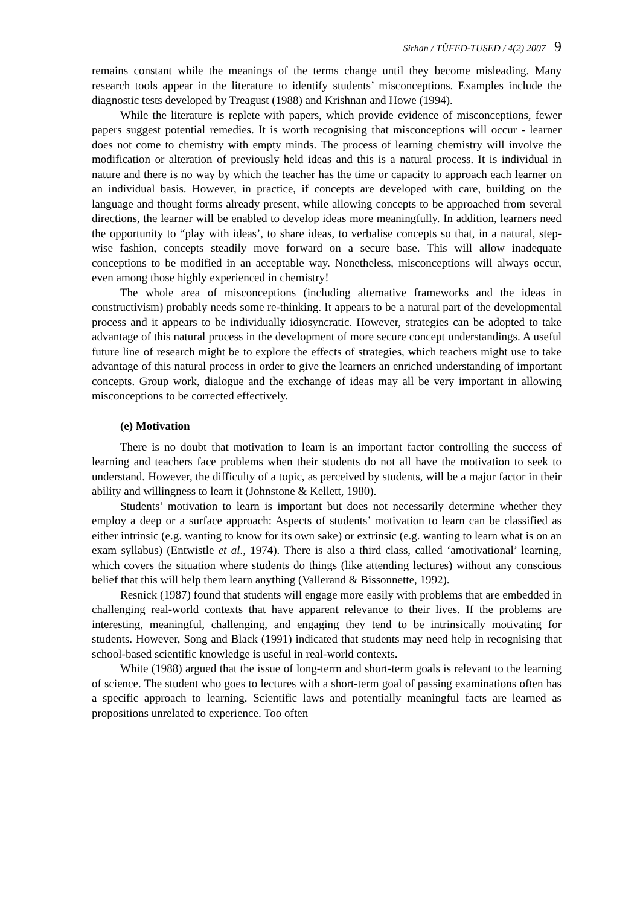Sirhan / TÜFED-TUSED / 4(2) 2007 9
remains constant while the meanings of the terms change until they become misleading. Many research tools appear in the literature to identify students’ misconceptions. Examples include the diagnostic tests developed by Treagust (1988) and Krishnan and Howe (1994).
While the literature is replete with papers, which provide evidence of misconceptions, fewer papers suggest potential remedies. It is worth recognising that misconceptions will occur - learner does not come to chemistry with empty minds. The process of learning chemistry will involve the modification or alteration of previously held ideas and this is a natural process. It is individual in nature and there is no way by which the teacher has the time or capacity to approach each learner on an individual basis. However, in practice, if concepts are developed with care, building on the language and thought forms already present, while allowing concepts to be approached from several directions, the learner will be enabled to develop ideas more meaningfully. In addition, learners need the opportunity to “play with ideas’, to share ideas, to verbalise concepts so that, in a natural, step-wise fashion, concepts steadily move forward on a secure base. This will allow inadequate conceptions to be modified in an acceptable way. Nonetheless, misconceptions will always occur, even among those highly experienced in chemistry!
The whole area of misconceptions (including alternative frameworks and the ideas in constructivism) probably needs some re-thinking. It appears to be a natural part of the developmental process and it appears to be individually idiosyncratic. However, strategies can be adopted to take advantage of this natural process in the development of more secure concept understandings. A useful future line of research might be to explore the effects of strategies, which teachers might use to take advantage of this natural process in order to give the learners an enriched understanding of important concepts. Group work, dialogue and the exchange of ideas may all be very important in allowing misconceptions to be corrected effectively.
(e) Motivation
There is no doubt that motivation to learn is an important factor controlling the success of learning and teachers face problems when their students do not all have the motivation to seek to understand. However, the difficulty of a topic, as perceived by students, will be a major factor in their ability and willingness to learn it (Johnstone & Kellett, 1980).
Students’ motivation to learn is important but does not necessarily determine whether they employ a deep or a surface approach: Aspects of students’ motivation to learn can be classified as either intrinsic (e.g. wanting to know for its own sake) or extrinsic (e.g. wanting to learn what is on an exam syllabus) (Entwistle et al., 1974). There is also a third class, called ‘amotivational’ learning, which covers the situation where students do things (like attending lectures) without any conscious belief that this will help them learn anything (Vallerand & Bissonnette, 1992).
Resnick (1987) found that students will engage more easily with problems that are embedded in challenging real-world contexts that have apparent relevance to their lives. If the problems are interesting, meaningful, challenging, and engaging they tend to be intrinsically motivating for students. However, Song and Black (1991) indicated that students may need help in recognising that school-based scientific knowledge is useful in real-world contexts.
White (1988) argued that the issue of long-term and short-term goals is relevant to the learning of science. The student who goes to lectures with a short-term goal of passing examinations often has a specific approach to learning. Scientific laws and potentially meaningful facts are learned as propositions unrelated to experience. Too often